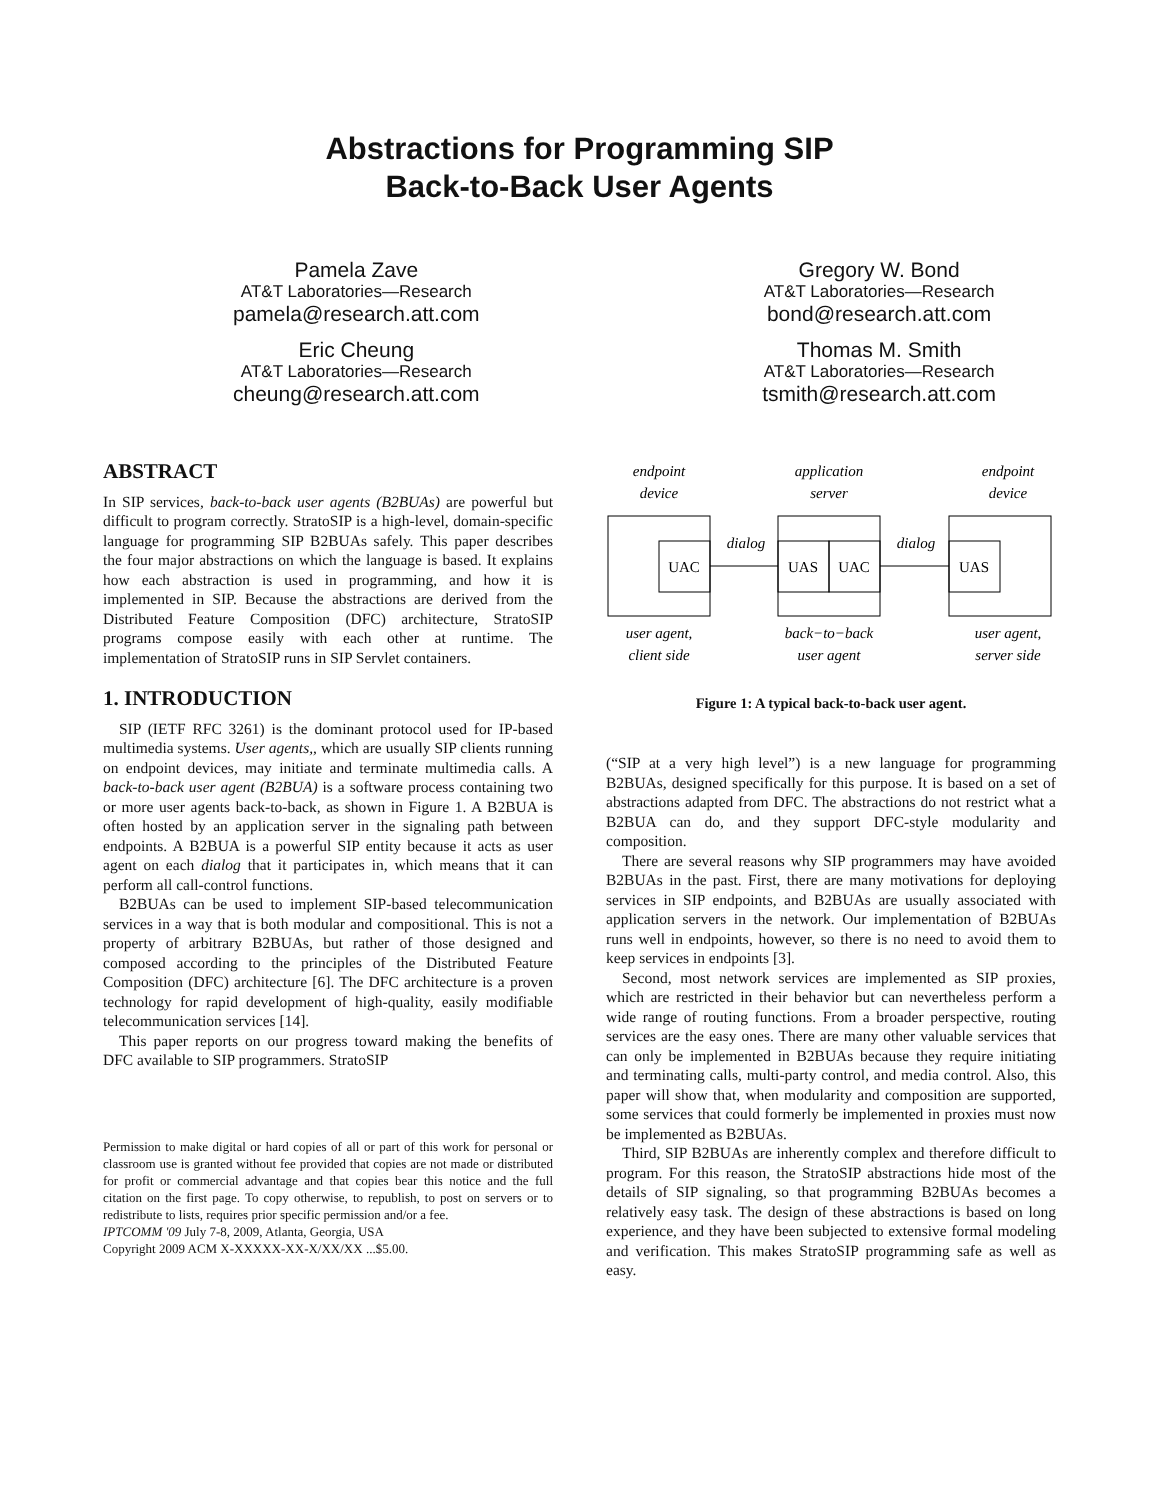Abstractions for Programming SIP
Back-to-Back User Agents
Pamela Zave
AT&T Laboratories—Research
pamela@research.att.com
Eric Cheung
AT&T Laboratories—Research
cheung@research.att.com
Gregory W. Bond
AT&T Laboratories—Research
bond@research.att.com
Thomas M. Smith
AT&T Laboratories—Research
tsmith@research.att.com
ABSTRACT
In SIP services, back-to-back user agents (B2BUAs) are powerful but difficult to program correctly. StratoSIP is a high-level, domain-specific language for programming SIP B2BUAs safely. This paper describes the four major abstractions on which the language is based. It explains how each abstraction is used in programming, and how it is implemented in SIP. Because the abstractions are derived from the Distributed Feature Composition (DFC) architecture, StratoSIP programs compose easily with each other at runtime. The implementation of StratoSIP runs in SIP Servlet containers.
1. INTRODUCTION
SIP (IETF RFC 3261) is the dominant protocol used for IP-based multimedia systems. User agents,, which are usually SIP clients running on endpoint devices, may initiate and terminate multimedia calls. A back-to-back user agent (B2BUA) is a software process containing two or more user agents back-to-back, as shown in Figure 1. A B2BUA is often hosted by an application server in the signaling path between endpoints. A B2BUA is a powerful SIP entity because it acts as user agent on each dialog that it participates in, which means that it can perform all call-control functions.
B2BUAs can be used to implement SIP-based telecommunication services in a way that is both modular and compositional. This is not a property of arbitrary B2BUAs, but rather of those designed and composed according to the principles of the Distributed Feature Composition (DFC) architecture [6]. The DFC architecture is a proven technology for rapid development of high-quality, easily modifiable telecommunication services [14].
This paper reports on our progress toward making the benefits of DFC available to SIP programmers. StratoSIP
Permission to make digital or hard copies of all or part of this work for personal or classroom use is granted without fee provided that copies are not made or distributed for profit or commercial advantage and that copies bear this notice and the full citation on the first page. To copy otherwise, to republish, to post on servers or to redistribute to lists, requires prior specific permission and/or a fee.
IPTCOMM '09 July 7-8, 2009, Atlanta, Georgia, USA
Copyright 2009 ACM X-XXXXX-XX-X/XX/XX ...$5.00.
endpoint
device
application
server
endpoint
device
dialog
dialog
user agent,
client side
back−to−back
user agent
user agent,
server side
UAC
UAS
UAC
UAS
Figure 1: A typical back-to-back user agent.
(“SIP at a very high level”) is a new language for programming B2BUAs, designed specifically for this purpose. It is based on a set of abstractions adapted from DFC. The abstractions do not restrict what a B2BUA can do, and they support DFC-style modularity and composition.
There are several reasons why SIP programmers may have avoided B2BUAs in the past. First, there are many motivations for deploying services in SIP endpoints, and B2BUAs are usually associated with application servers in the network. Our implementation of B2BUAs runs well in endpoints, however, so there is no need to avoid them to keep services in endpoints [3].
Second, most network services are implemented as SIP proxies, which are restricted in their behavior but can nevertheless perform a wide range of routing functions. From a broader perspective, routing services are the easy ones. There are many other valuable services that can only be implemented in B2BUAs because they require initiating and terminating calls, multi-party control, and media control. Also, this paper will show that, when modularity and composition are supported, some services that could formerly be implemented in proxies must now be implemented as B2BUAs.
Third, SIP B2BUAs are inherently complex and therefore difficult to program. For this reason, the StratoSIP abstractions hide most of the details of SIP signaling, so that programming B2BUAs becomes a relatively easy task. The design of these abstractions is based on long experience, and they have been subjected to extensive formal modeling and verification. This makes StratoSIP programming safe as well as easy.